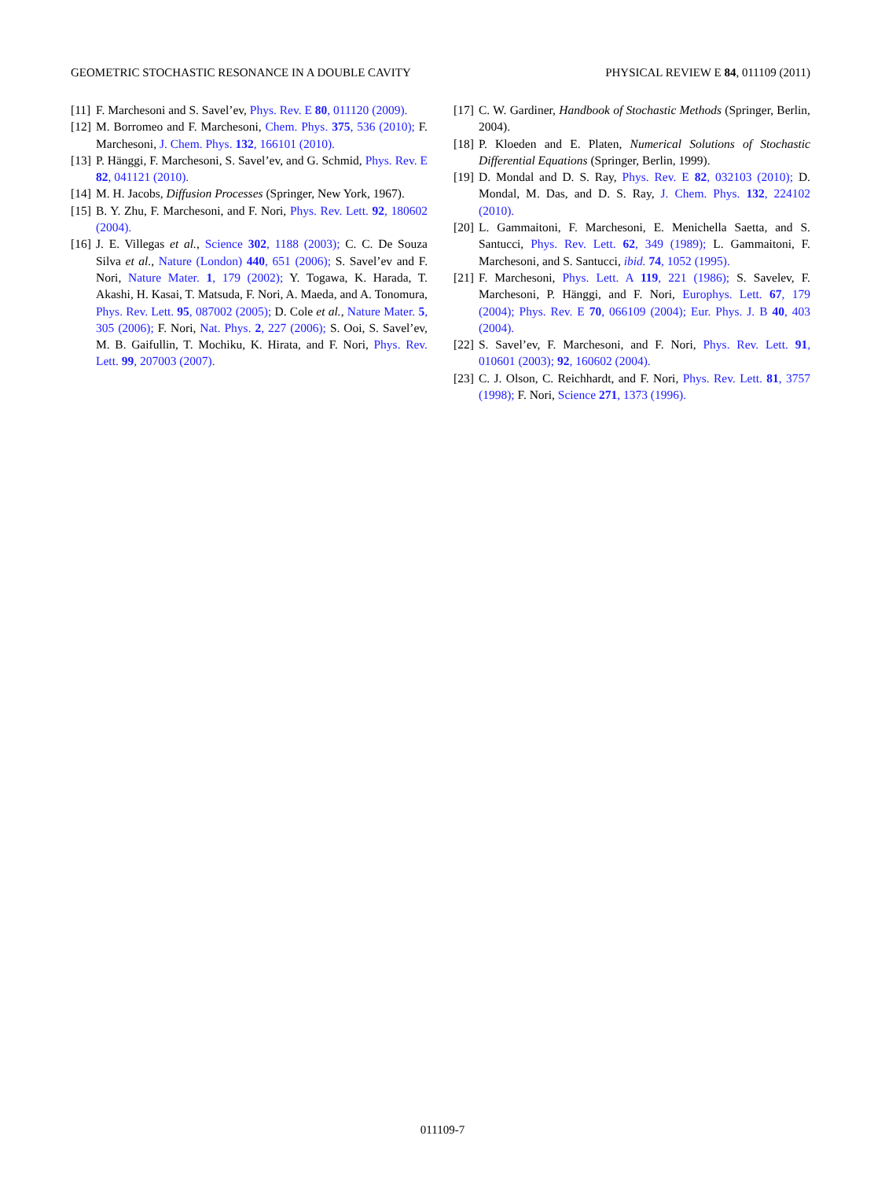GEOMETRIC STOCHASTIC RESONANCE IN A DOUBLE CAVITY PHYSICAL REVIEW E 84, 011109 (2011)
[11] F. Marchesoni and S. Savel’ev, Phys. Rev. E 80, 011120 (2009).
[12] M. Borromeo and F. Marchesoni, Chem. Phys. 375, 536 (2010); F. Marchesoni, J. Chem. Phys. 132, 166101 (2010).
[13] P. Hänggi, F. Marchesoni, S. Savel’ev, and G. Schmid, Phys. Rev. E 82, 041121 (2010).
[14] M. H. Jacobs, Diffusion Processes (Springer, New York, 1967).
[15] B. Y. Zhu, F. Marchesoni, and F. Nori, Phys. Rev. Lett. 92, 180602 (2004).
[16] J. E. Villegas et al., Science 302, 1188 (2003); C. C. De Souza Silva et al., Nature (London) 440, 651 (2006); S. Savel’ev and F. Nori, Nature Mater. 1, 179 (2002); Y. Togawa, K. Harada, T. Akashi, H. Kasai, T. Matsuda, F. Nori, A. Maeda, and A. Tonomura, Phys. Rev. Lett. 95, 087002 (2005); D. Cole et al., Nature Mater. 5, 305 (2006); F. Nori, Nat. Phys. 2, 227 (2006); S. Ooi, S. Savel’ev, M. B. Gaifullin, T. Mochiku, K. Hirata, and F. Nori, Phys. Rev. Lett. 99, 207003 (2007).
[17] C. W. Gardiner, Handbook of Stochastic Methods (Springer, Berlin, 2004).
[18] P. Kloeden and E. Platen, Numerical Solutions of Stochastic Differential Equations (Springer, Berlin, 1999).
[19] D. Mondal and D. S. Ray, Phys. Rev. E 82, 032103 (2010); D. Mondal, M. Das, and D. S. Ray, J. Chem. Phys. 132, 224102 (2010).
[20] L. Gammaitoni, F. Marchesoni, E. Menichella Saetta, and S. Santucci, Phys. Rev. Lett. 62, 349 (1989); L. Gammaitoni, F. Marchesoni, and S. Santucci, ibid. 74, 1052 (1995).
[21] F. Marchesoni, Phys. Lett. A 119, 221 (1986); S. Savelev, F. Marchesoni, P. Hänggi, and F. Nori, Europhys. Lett. 67, 179 (2004); Phys. Rev. E 70, 066109 (2004); Eur. Phys. J. B 40, 403 (2004).
[22] S. Savel’ev, F. Marchesoni, and F. Nori, Phys. Rev. Lett. 91, 010601 (2003); 92, 160602 (2004).
[23] C. J. Olson, C. Reichhardt, and F. Nori, Phys. Rev. Lett. 81, 3757 (1998); F. Nori, Science 271, 1373 (1996).
011109-7